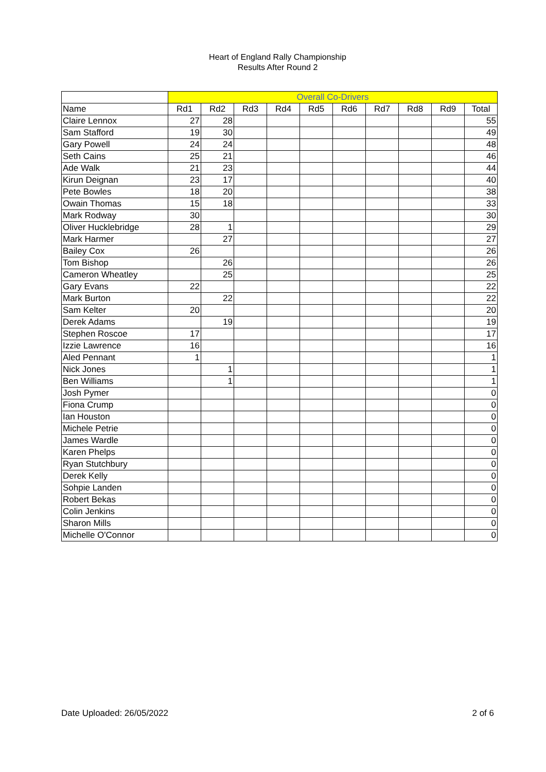Heart of England Rally Championship
Results After Round 2
| | Overall Co-Drivers | | | | | | | | | |
| Name | Rd1 | Rd2 | Rd3 | Rd4 | Rd5 | Rd6 | Rd7 | Rd8 | Rd9 | Total |
| Claire Lennox | 27 | 28 | | | | | | | | 55 |
| Sam Stafford | 19 | 30 | | | | | | | | 49 |
| Gary Powell | 24 | 24 | | | | | | | | 48 |
| Seth Cains | 25 | 21 | | | | | | | | 46 |
| Ade Walk | 21 | 23 | | | | | | | | 44 |
| Kirun Deignan | 23 | 17 | | | | | | | | 40 |
| Pete Bowles | 18 | 20 | | | | | | | | 38 |
| Owain Thomas | 15 | 18 | | | | | | | | 33 |
| Mark Rodway | 30 | | | | | | | | | 30 |
| Oliver Hucklebridge | 28 | 1 | | | | | | | | 29 |
| Mark Harmer | | 27 | | | | | | | | 27 |
| Bailey Cox | 26 | | | | | | | | | 26 |
| Tom Bishop | | 26 | | | | | | | | 26 |
| Cameron Wheatley | | 25 | | | | | | | | 25 |
| Gary Evans | 22 | | | | | | | | | 22 |
| Mark Burton | | 22 | | | | | | | | 22 |
| Sam Kelter | 20 | | | | | | | | | 20 |
| Derek Adams | | 19 | | | | | | | | 19 |
| Stephen Roscoe | 17 | | | | | | | | | 17 |
| Izzie Lawrence | 16 | | | | | | | | | 16 |
| Aled Pennant | 1 | | | | | | | | | 1 |
| Nick Jones | | 1 | | | | | | | | 1 |
| Ben Williams | | 1 | | | | | | | | 1 |
| Josh Pymer | | | | | | | | | | 0 |
| Fiona Crump | | | | | | | | | | 0 |
| Ian Houston | | | | | | | | | | 0 |
| Michele Petrie | | | | | | | | | | 0 |
| James Wardle | | | | | | | | | | 0 |
| Karen Phelps | | | | | | | | | | 0 |
| Ryan Stutchbury | | | | | | | | | | 0 |
| Derek Kelly | | | | | | | | | | 0 |
| Sohpie Landen | | | | | | | | | | 0 |
| Robert Bekas | | | | | | | | | | 0 |
| Colin Jenkins | | | | | | | | | | 0 |
| Sharon Mills | | | | | | | | | | 0 |
| Michelle O'Connor | | | | | | | | | | 0 |
Date Uploaded: 26/05/2022 2 of 6